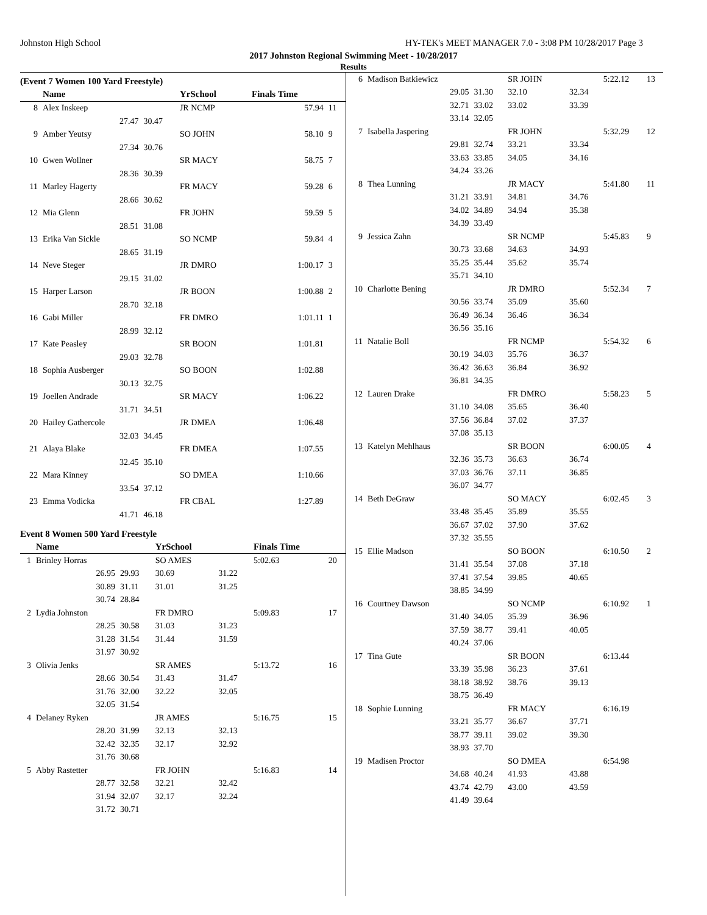Johnston High School HY-TEK's MEET MANAGER 7.0 - 3:08 PM 10/28/2017 Page 3
2017 Johnston Regional Swimming Meet - 10/28/2017
Results
(Event 7 Women 100 Yard Freestyle)
| | Name | | YrSchool | | Finals Time | |
| --- | --- | --- | --- | --- | --- | --- |
| 8 | Alex Inskeep | | JR NCMP | | 57.94 | 11 |
| | 27.47 | 30.47 | | | | |
| 9 | Amber Yeutsy | | SO JOHN | | 58.10 | 9 |
| | 27.34 | 30.76 | | | | |
| 10 | Gwen Wollner | | SR MACY | | 58.75 | 7 |
| | 28.36 | 30.39 | | | | |
| 11 | Marley Hagerty | | FR MACY | | 59.28 | 6 |
| | 28.66 | 30.62 | | | | |
| 12 | Mia Glenn | | FR JOHN | | 59.59 | 5 |
| | 28.51 | 31.08 | | | | |
| 13 | Erika Van Sickle | | SO NCMP | | 59.84 | 4 |
| | 28.65 | 31.19 | | | | |
| 14 | Neve Steger | | JR DMRO | | 1:00.17 | 3 |
| | 29.15 | 31.02 | | | | |
| 15 | Harper Larson | | JR BOON | | 1:00.88 | 2 |
| | 28.70 | 32.18 | | | | |
| 16 | Gabi Miller | | FR DMRO | | 1:01.11 | 1 |
| | 28.99 | 32.12 | | | | |
| 17 | Kate Peasley | | SR BOON | | 1:01.81 | |
| | 29.03 | 32.78 | | | | |
| 18 | Sophia Ausberger | | SO BOON | | 1:02.88 | |
| | 30.13 | 32.75 | | | | |
| 19 | Joellen Andrade | | SR MACY | | 1:06.22 | |
| | 31.71 | 34.51 | | | | |
| 20 | Hailey Gathercole | | JR DMEA | | 1:06.48 | |
| | 32.03 | 34.45 | | | | |
| 21 | Alaya Blake | | FR DMEA | | 1:07.55 | |
| | 32.45 | 35.10 | | | | |
| 22 | Mara Kinney | | SO DMEA | | 1:10.66 | |
| | 33.54 | 37.12 | | | | |
| 23 | Emma Vodicka | | FR CBAL | | 1:27.89 | |
| | 41.71 | 46.18 | | | | |
Event 8 Women 500 Yard Freestyle
| | Name | | YrSchool | | Finals Time | |
| --- | --- | --- | --- | --- | --- | --- |
| 1 | Brinley Horras | | SO AMES | | 5:02.63 | 20 |
| | 26.95 | 29.93 | 30.69 | 31.22 | | |
| | 30.89 | 31.11 | 31.01 | 31.25 | | |
| | 30.74 | 28.84 | | | | |
| 2 | Lydia Johnston | | FR DMRO | | 5:09.83 | 17 |
| | 28.25 | 30.58 | 31.03 | 31.23 | | |
| | 31.28 | 31.54 | 31.44 | 31.59 | | |
| | 31.97 | 30.92 | | | | |
| 3 | Olivia Jenks | | SR AMES | | 5:13.72 | 16 |
| | 28.66 | 30.54 | 31.43 | 31.47 | | |
| | 31.76 | 32.00 | 32.22 | 32.05 | | |
| | 32.05 | 31.54 | | | | |
| 4 | Delaney Ryken | | JR AMES | | 5:16.75 | 15 |
| | 28.20 | 31.99 | 32.13 | 32.13 | | |
| | 32.42 | 32.35 | 32.17 | 32.92 | | |
| | 31.76 | 30.68 | | | | |
| 5 | Abby Rastetter | | FR JOHN | | 5:16.83 | 14 |
| | 28.77 | 32.58 | 32.21 | 32.42 | | |
| | 31.94 | 32.07 | 32.17 | 32.24 | | |
| | 31.72 | 30.71 | | | | |
| 6 | Madison Batkiewicz | | SR JOHN | | 5:22.12 | 13 |
| | 29.05 | 31.30 | 32.10 | 32.34 | | |
| | 32.71 | 33.02 | 33.02 | 33.39 | | |
| | 33.14 | 32.05 | | | | |
| 7 | Isabella Jaspering | | FR JOHN | | 5:32.29 | 12 |
| | 29.81 | 32.74 | 33.21 | 33.34 | | |
| | 33.63 | 33.85 | 34.05 | 34.16 | | |
| | 34.24 | 33.26 | | | | |
| 8 | Thea Lunning | | JR MACY | | 5:41.80 | 11 |
| | 31.21 | 33.91 | 34.81 | 34.76 | | |
| | 34.02 | 34.89 | 34.94 | 35.38 | | |
| | 34.39 | 33.49 | | | | |
| 9 | Jessica Zahn | | SR NCMP | | 5:45.83 | 9 |
| | 30.73 | 33.68 | 34.63 | 34.93 | | |
| | 35.25 | 35.44 | 35.62 | 35.74 | | |
| | 35.71 | 34.10 | | | | |
| 10 | Charlotte Bening | | JR DMRO | | 5:52.34 | 7 |
| | 30.56 | 33.74 | 35.09 | 35.60 | | |
| | 36.49 | 36.34 | 36.46 | 36.34 | | |
| | 36.56 | 35.16 | | | | |
| 11 | Natalie Boll | | FR NCMP | | 5:54.32 | 6 |
| | 30.19 | 34.03 | 35.76 | 36.37 | | |
| | 36.42 | 36.63 | 36.84 | 36.92 | | |
| | 36.81 | 34.35 | | | | |
| 12 | Lauren Drake | | FR DMRO | | 5:58.23 | 5 |
| | 31.10 | 34.08 | 35.65 | 36.40 | | |
| | 37.56 | 36.84 | 37.02 | 37.37 | | |
| | 37.08 | 35.13 | | | | |
| 13 | Katelyn Mehlhaus | | SR BOON | | 6:00.05 | 4 |
| | 32.36 | 35.73 | 36.63 | 36.74 | | |
| | 37.03 | 36.76 | 37.11 | 36.85 | | |
| | 36.07 | 34.77 | | | | |
| 14 | Beth DeGraw | | SO MACY | | 6:02.45 | 3 |
| | 33.48 | 35.45 | 35.89 | 35.55 | | |
| | 36.67 | 37.02 | 37.90 | 37.62 | | |
| | 37.32 | 35.55 | | | | |
| 15 | Ellie Madson | | SO BOON | | 6:10.50 | 2 |
| | 31.41 | 35.54 | 37.08 | 37.18 | | |
| | 37.41 | 37.54 | 39.85 | 40.65 | | |
| | 38.85 | 34.99 | | | | |
| 16 | Courtney Dawson | | SO NCMP | | 6:10.92 | 1 |
| | 31.40 | 34.05 | 35.39 | 36.96 | | |
| | 37.59 | 38.77 | 39.41 | 40.05 | | |
| | 40.24 | 37.06 | | | | |
| 17 | Tina Gute | | SR BOON | | 6:13.44 | |
| | 33.39 | 35.98 | 36.23 | 37.61 | | |
| | 38.18 | 38.92 | 38.76 | 39.13 | | |
| | 38.75 | 36.49 | | | | |
| 18 | Sophie Lunning | | FR MACY | | 6:16.19 | |
| | 33.21 | 35.77 | 36.67 | 37.71 | | |
| | 38.77 | 39.11 | 39.02 | 39.30 | | |
| | 38.93 | 37.70 | | | | |
| 19 | Madisen Proctor | | SO DMEA | | 6:54.98 | |
| | 34.68 | 40.24 | 41.93 | 43.88 | | |
| | 43.74 | 42.79 | 43.00 | 43.59 | | |
| | 41.49 | 39.64 | | | | |